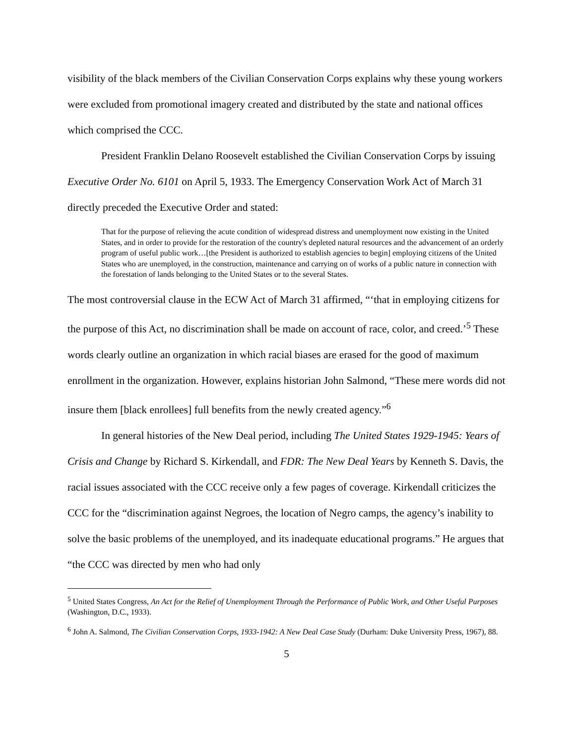visibility of the black members of the Civilian Conservation Corps explains why these young workers were excluded from promotional imagery created and distributed by the state and national offices which comprised the CCC.
President Franklin Delano Roosevelt established the Civilian Conservation Corps by issuing Executive Order No. 6101 on April 5, 1933. The Emergency Conservation Work Act of March 31 directly preceded the Executive Order and stated:
That for the purpose of relieving the acute condition of widespread distress and unemployment now existing in the United States, and in order to provide for the restoration of the country's depleted natural resources and the advancement of an orderly program of useful public work…[the President is authorized to establish agencies to begin] employing citizens of the United States who are unemployed, in the construction, maintenance and carrying on of works of a public nature in connection with the forestation of lands belonging to the United States or to the several States.
The most controversial clause in the ECW Act of March 31 affirmed, “‘that in employing citizens for the purpose of this Act, no discrimination shall be made on account of race, color, and creed.’<sup>5</sup> These words clearly outline an organization in which racial biases are erased for the good of maximum enrollment in the organization. However, explains historian John Salmond, “These mere words did not insure them [black enrollees] full benefits from the newly created agency.”<sup>6</sup>
In general histories of the New Deal period, including The United States 1929-1945: Years of Crisis and Change by Richard S. Kirkendall, and FDR: The New Deal Years by Kenneth S. Davis, the racial issues associated with the CCC receive only a few pages of coverage. Kirkendall criticizes the CCC for the “discrimination against Negroes, the location of Negro camps, the agency’s inability to solve the basic problems of the unemployed, and its inadequate educational programs.” He argues that “the CCC was directed by men who had only
<sup>5</sup> United States Congress, An Act for the Relief of Unemployment Through the Performance of Public Work, and Other Useful Purposes (Washington, D.C., 1933).
<sup>6</sup> John A. Salmond, The Civilian Conservation Corps, 1933-1942: A New Deal Case Study (Durham: Duke University Press, 1967), 88.
5